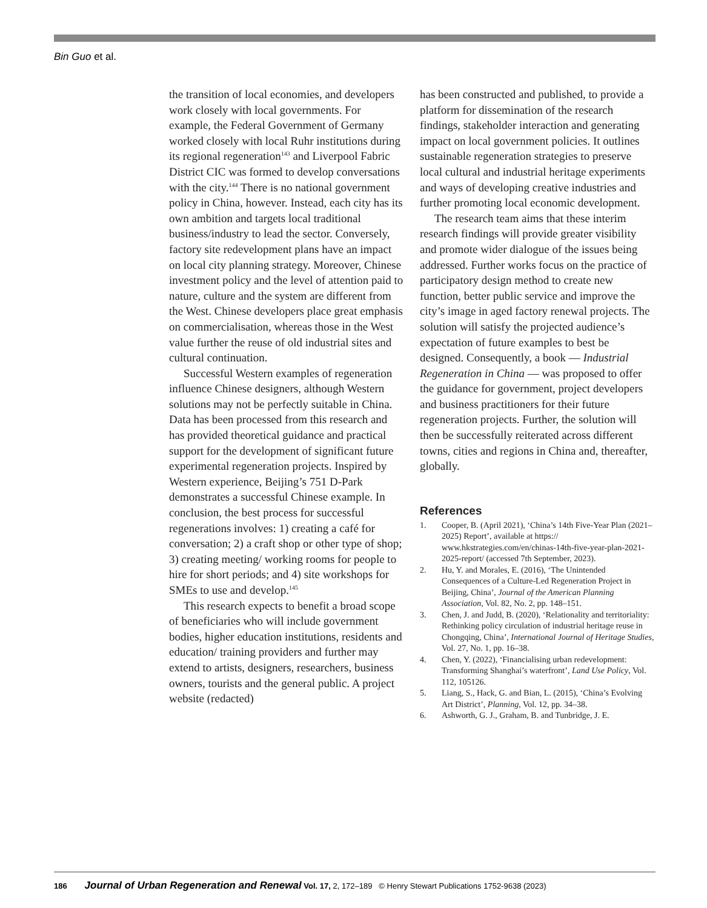Bin Guo et al.
the transition of local economies, and developers work closely with local governments. For example, the Federal Government of Germany worked closely with local Ruhr institutions during its regional regeneration<sup>143</sup> and Liverpool Fabric District CIC was formed to develop conversations with the city.<sup>144</sup> There is no national government policy in China, however. Instead, each city has its own ambition and targets local traditional business/industry to lead the sector. Conversely, factory site redevelopment plans have an impact on local city planning strategy. Moreover, Chinese investment policy and the level of attention paid to nature, culture and the system are different from the West. Chinese developers place great emphasis on commercialisation, whereas those in the West value further the reuse of old industrial sites and cultural continuation.
Successful Western examples of regeneration influence Chinese designers, although Western solutions may not be perfectly suitable in China. Data has been processed from this research and has provided theoretical guidance and practical support for the development of significant future experimental regeneration projects. Inspired by Western experience, Beijing’s 751 D-Park demonstrates a successful Chinese example. In conclusion, the best process for successful regenerations involves: 1) creating a café for conversation; 2) a craft shop or other type of shop; 3) creating meeting/ working rooms for people to hire for short periods; and 4) site workshops for SMEs to use and develop.<sup>145</sup>
This research expects to benefit a broad scope of beneficiaries who will include government bodies, higher education institutions, residents and education/ training providers and further may extend to artists, designers, researchers, business owners, tourists and the general public. A project website (redacted)
has been constructed and published, to provide a platform for dissemination of the research findings, stakeholder interaction and generating impact on local government policies. It outlines sustainable regeneration strategies to preserve local cultural and industrial heritage experiments and ways of developing creative industries and further promoting local economic development.
The research team aims that these interim research findings will provide greater visibility and promote wider dialogue of the issues being addressed. Further works focus on the practice of participatory design method to create new function, better public service and improve the city’s image in aged factory renewal projects. The solution will satisfy the projected audience’s expectation of future examples to best be designed. Consequently, a book — Industrial Regeneration in China — was proposed to offer the guidance for government, project developers and business practitioners for their future regeneration projects. Further, the solution will then be successfully reiterated across different towns, cities and regions in China and, thereafter, globally.
References
1. Cooper, B. (April 2021), ‘China’s 14th Five-Year Plan (2021–2025) Report’, available at https:// www.hkstrategies.com/en/chinas-14th-five-year-plan-2021-2025-report/ (accessed 7th September, 2023).
2. Hu, Y. and Morales, E. (2016), ‘The Unintended Consequences of a Culture-Led Regeneration Project in Beijing, China’, Journal of the American Planning Association, Vol. 82, No. 2, pp. 148–151.
3. Chen, J. and Judd, B. (2020), ‘Relationality and territoriality: Rethinking policy circulation of industrial heritage reuse in Chongqing, China’, International Journal of Heritage Studies, Vol. 27, No. 1, pp. 16–38.
4. Chen, Y. (2022), ‘Financialising urban redevelopment: Transforming Shanghai’s waterfront’, Land Use Policy, Vol. 112, 105126.
5. Liang, S., Hack, G. and Bian, L. (2015), ‘China’s Evolving Art District’, Planning, Vol. 12, pp. 34–38.
6. Ashworth, G. J., Graham, B. and Tunbridge, J. E.
186 Journal of Urban Regeneration and Renewal Vol. 17, 2, 172–189 © Henry Stewart Publications 1752-9638 (2023)